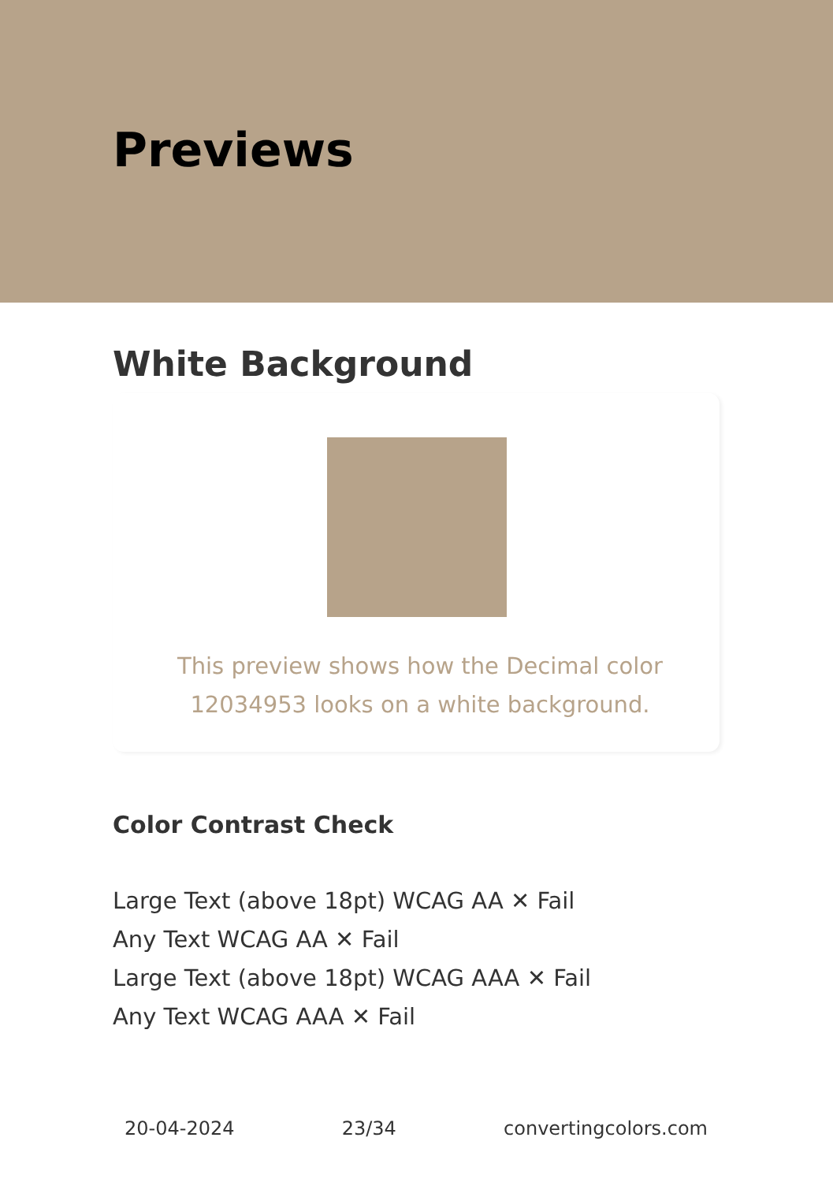Previews
White Background
This preview shows how the Decimal color 12034953 looks on a white background.
Color Contrast Check
Large Text (above 18pt) WCAG AA ✕ Fail
Any Text WCAG AA ✕ Fail
Large Text (above 18pt) WCAG AAA ✕ Fail
Any Text WCAG AAA ✕ Fail
20-04-2024 23/34 convertingcolors.com